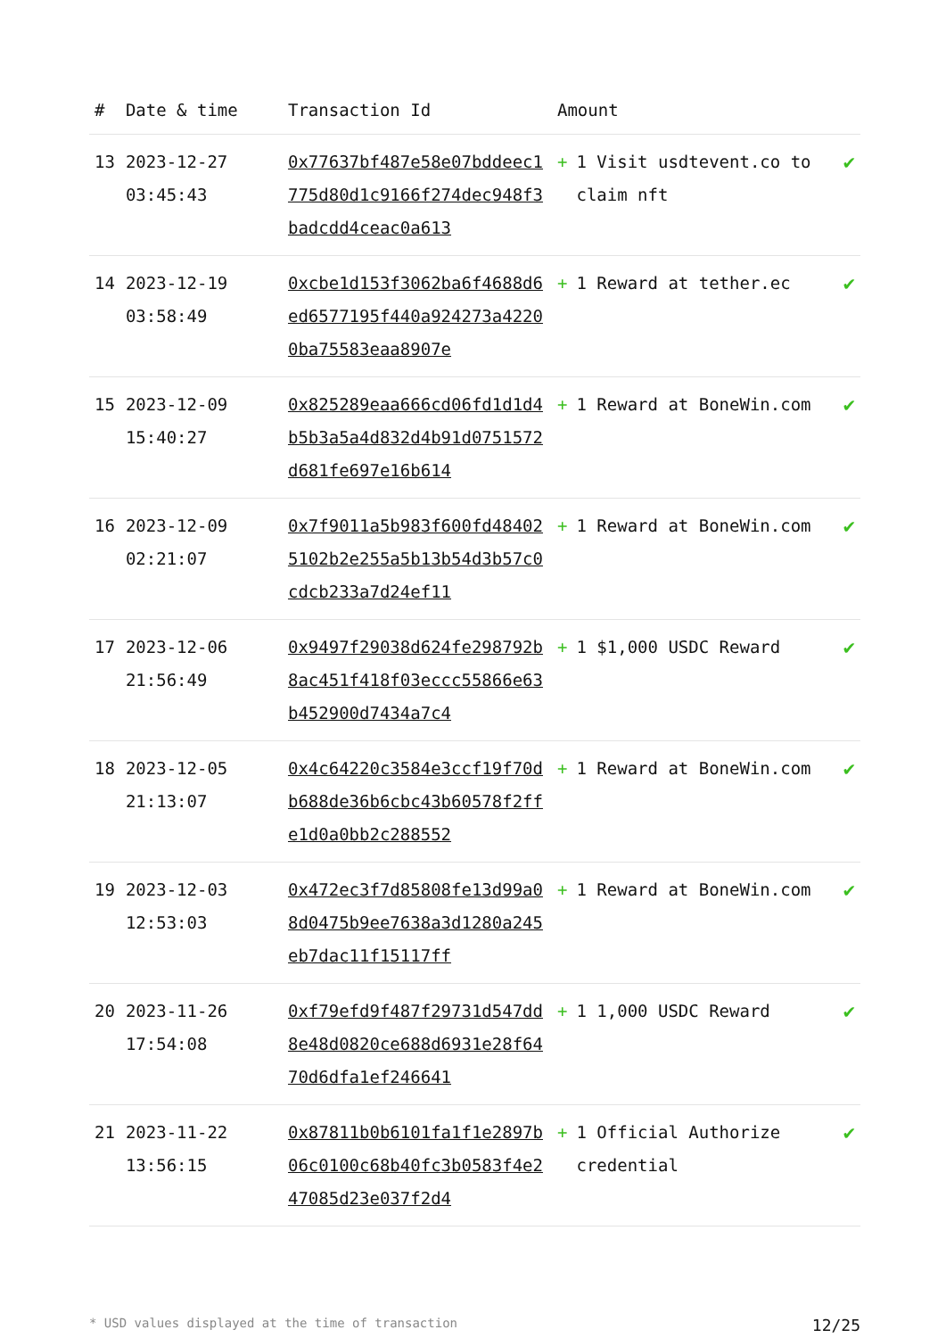| # | Date & time | Transaction Id | Amount | |
| --- | --- | --- | --- | --- |
| 13 | 2023-12-27 03:45:43 | 0x77637bf487e58e07bddeec1775d80d1c9166f274dec948f3badcdd4ceac0a613 | + 1 Visit usdtevent.co to claim nft | ✔ |
| 14 | 2023-12-19 03:58:49 | 0xcbe1d153f3062ba6f4688d6ed6577195f440a924273a42200ba75583eaa8907e | + 1 Reward at tether.ec | ✔ |
| 15 | 2023-12-09 15:40:27 | 0x825289eaa666cd06fd1d1d4b5b3a5a4d832d4b91d0751572d681fe697e16b614 | + 1 Reward at BoneWin.com | ✔ |
| 16 | 2023-12-09 02:21:07 | 0x7f9011a5b983f600fd484025102b2e255a5b13b54d3b57c0cdcb233a7d24ef11 | + 1 Reward at BoneWin.com | ✔ |
| 17 | 2023-12-06 21:56:49 | 0x9497f29038d624fe298792b8ac451f418f03eccc55866e63b452900d7434a7c4 | + 1 $1,000 USDC Reward | ✔ |
| 18 | 2023-12-05 21:13:07 | 0x4c64220c3584e3ccf19f70db688de36b6cbc43b60578f2ffe1d0a0bb2c288552 | + 1 Reward at BoneWin.com | ✔ |
| 19 | 2023-12-03 12:53:03 | 0x472ec3f7d85808fe13d99a08d0475b9ee7638a3d1280a245eb7dac11f15117ff | + 1 Reward at BoneWin.com | ✔ |
| 20 | 2023-11-26 17:54:08 | 0xf79efd9f487f29731d547dd8e48d0820ce688d6931e28f6470d6dfa1ef246641 | + 1 1,000 USDC Reward | ✔ |
| 21 | 2023-11-22 13:56:15 | 0x87811b0b6101fa1f1e2897b06c0100c68b40fc3b0583f4e247085d23e037f2d4 | + 1 Official Authorize credential | ✔ |
* USD values displayed at the time of transaction 12/25